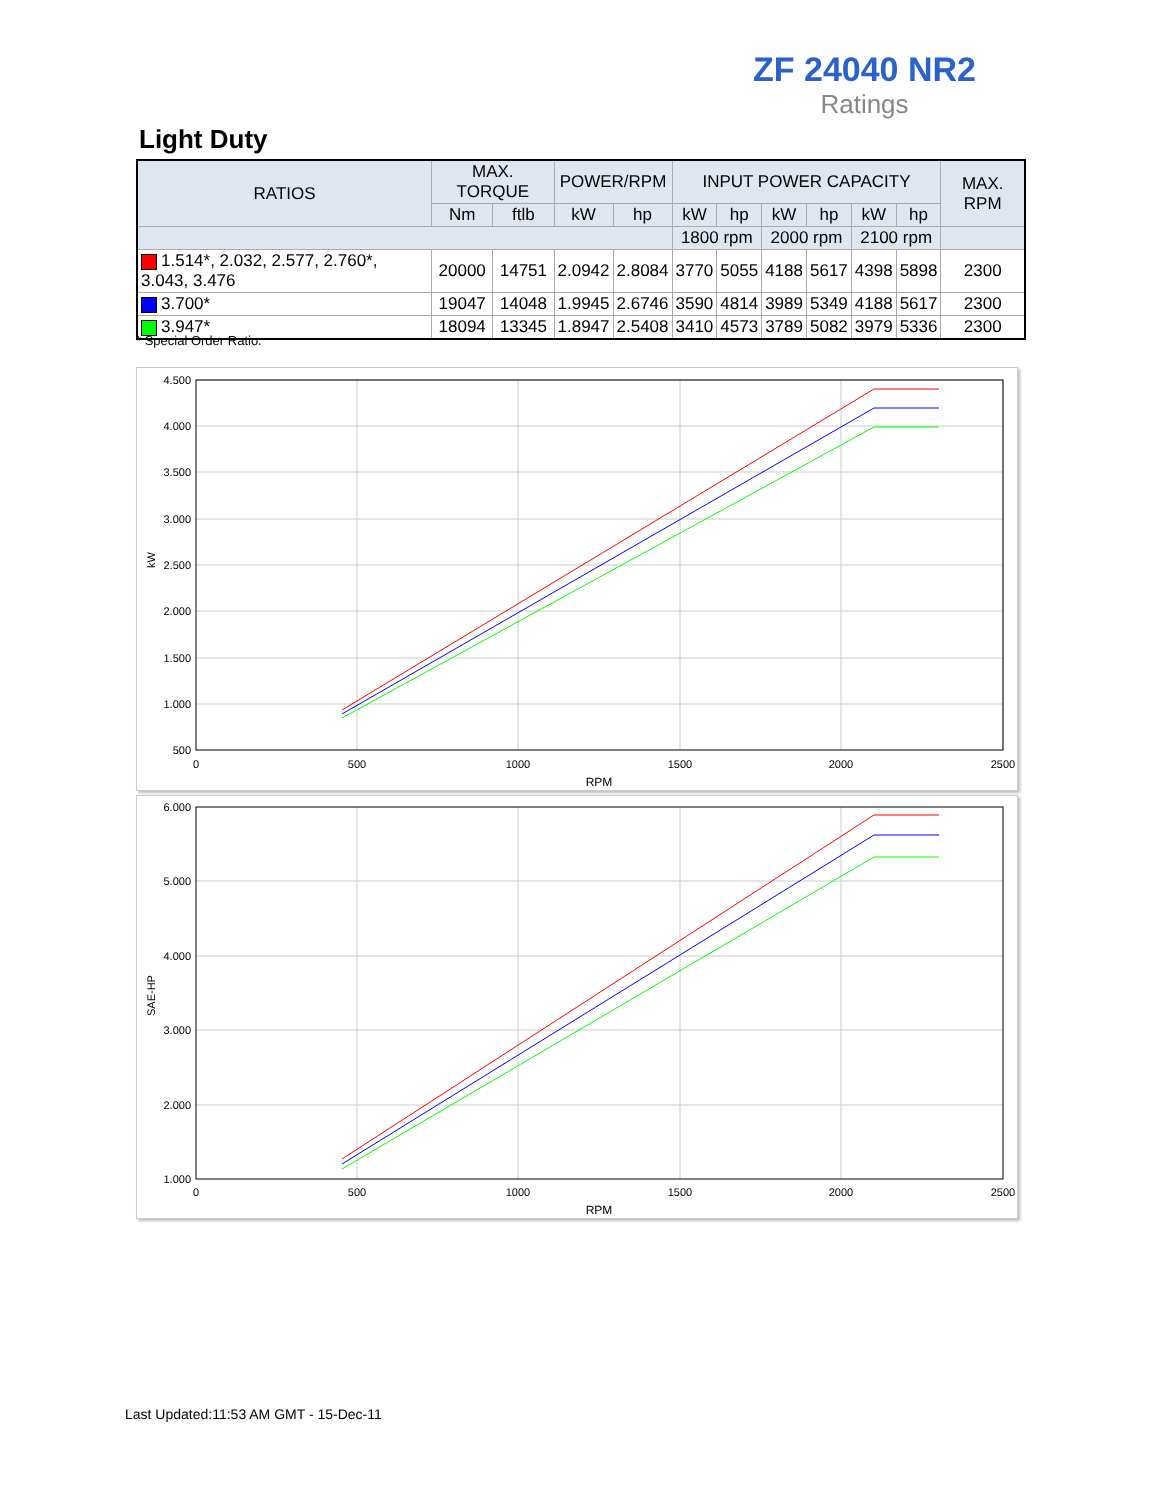ZF 24040 NR2
Ratings
Light Duty
| RATIOS | MAX. TORQUE | | POWER/RPM | | INPUT POWER CAPACITY | | | | | | MAX. RPM |
| --- | --- | --- | --- | --- | --- | --- | --- | --- | --- | --- | --- |
| | Nm | ftlb | kW | hp | kW | hp | kW | hp | kW | hp | |
| | | | | | 1800 rpm | | 2000 rpm | | 2100 rpm | | |
| 1.514*, 2.032, 2.577, 2.760*, 3.043, 3.476 | 20000 | 14751 | 2.0942 | 2.8084 | 3770 | 5055 | 4188 | 5617 | 4398 | 5898 | 2300 |
| 3.700* | 19047 | 14048 | 1.9945 | 2.6746 | 3590 | 4814 | 3989 | 5349 | 4188 | 5617 | 2300 |
| 3.947* | 18094 | 13345 | 1.8947 | 2.5408 | 3410 | 4573 | 3789 | 5082 | 3979 | 5336 | 2300 |
* Special Order Ratio.
4.500
4.000
3.500
3.000
2.500
2.000
1.500
1.000
500
0
500
1000
1500
2000
2500
RPM
kW
6.000
5.000
4.000
3.000
2.000
1.000
0
500
1000
1500
2000
2500
RPM
SAE-HP
Last Updated:11:53 AM GMT - 15-Dec-11